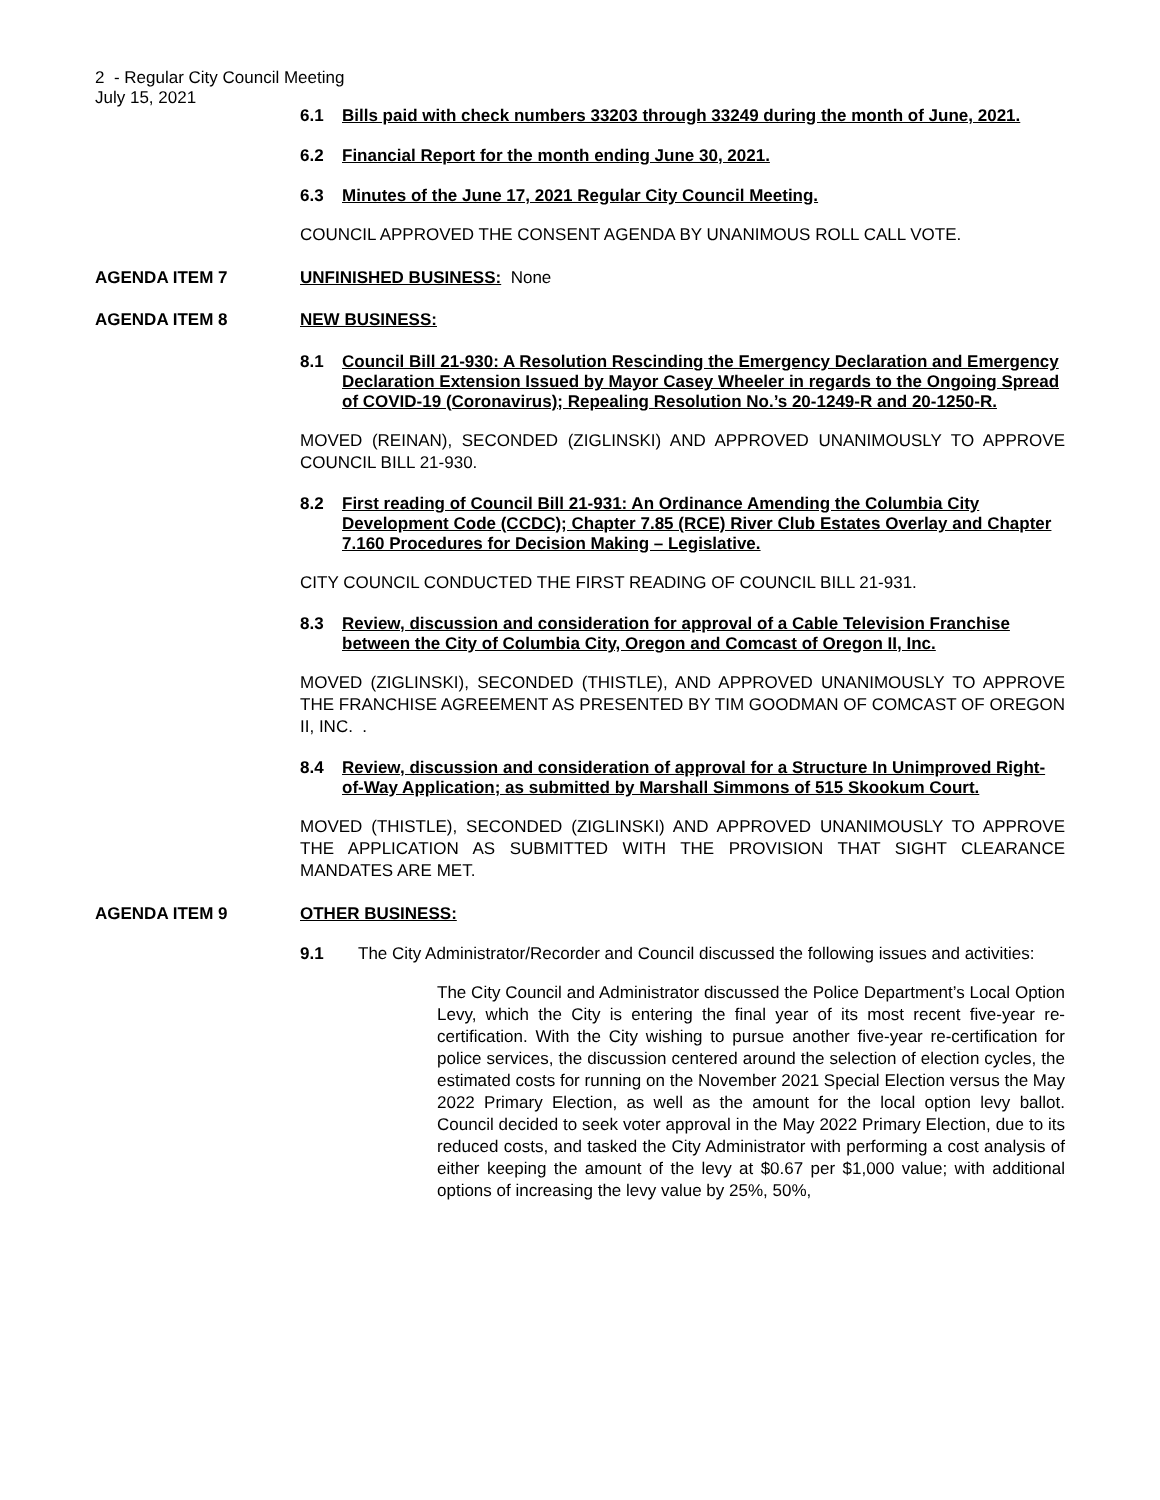2 - Regular City Council Meeting
July 15, 2021
6.1 Bills paid with check numbers 33203 through 33249 during the month of June, 2021.
6.2 Financial Report for the month ending June 30, 2021.
6.3 Minutes of the June 17, 2021 Regular City Council Meeting.
COUNCIL APPROVED THE CONSENT AGENDA BY UNANIMOUS ROLL CALL VOTE.
AGENDA ITEM 7 UNFINISHED BUSINESS: None
AGENDA ITEM 8 NEW BUSINESS:
8.1 Council Bill 21-930: A Resolution Rescinding the Emergency Declaration and Emergency Declaration Extension Issued by Mayor Casey Wheeler in regards to the Ongoing Spread of COVID-19 (Coronavirus); Repealing Resolution No.’s 20-1249-R and 20-1250-R.
MOVED (REINAN), SECONDED (ZIGLINSKI) AND APPROVED UNANIMOUSLY TO APPROVE COUNCIL BILL 21-930.
8.2 First reading of Council Bill 21-931: An Ordinance Amending the Columbia City Development Code (CCDC); Chapter 7.85 (RCE) River Club Estates Overlay and Chapter 7.160 Procedures for Decision Making – Legislative.
CITY COUNCIL CONDUCTED THE FIRST READING OF COUNCIL BILL 21-931.
8.3 Review, discussion and consideration for approval of a Cable Television Franchise between the City of Columbia City, Oregon and Comcast of Oregon II, Inc.
MOVED (ZIGLINSKI), SECONDED (THISTLE), AND APPROVED UNANIMOUSLY TO APPROVE THE FRANCHISE AGREEMENT AS PRESENTED BY TIM GOODMAN OF COMCAST OF OREGON II, INC. .
8.4 Review, discussion and consideration of approval for a Structure In Unimproved Right-of-Way Application; as submitted by Marshall Simmons of 515 Skookum Court.
MOVED (THISTLE), SECONDED (ZIGLINSKI) AND APPROVED UNANIMOUSLY TO APPROVE THE APPLICATION AS SUBMITTED WITH THE PROVISION THAT SIGHT CLEARANCE MANDATES ARE MET.
AGENDA ITEM 9 OTHER BUSINESS:
9.1 The City Administrator/Recorder and Council discussed the following issues and activities:
The City Council and Administrator discussed the Police Department’s Local Option Levy, which the City is entering the final year of its most recent five-year re-certification. With the City wishing to pursue another five-year re-certification for police services, the discussion centered around the selection of election cycles, the estimated costs for running on the November 2021 Special Election versus the May 2022 Primary Election, as well as the amount for the local option levy ballot. Council decided to seek voter approval in the May 2022 Primary Election, due to its reduced costs, and tasked the City Administrator with performing a cost analysis of either keeping the amount of the levy at $0.67 per $1,000 value; with additional options of increasing the levy value by 25%, 50%,